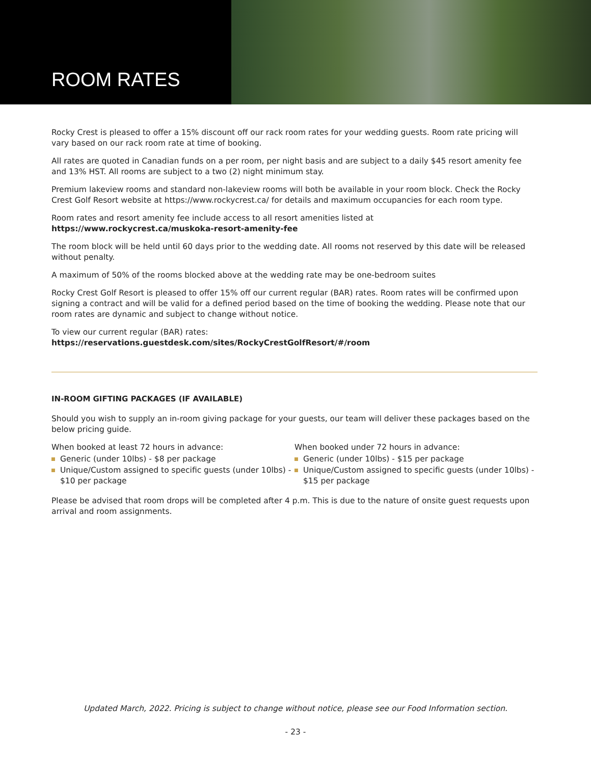ROOM RATES
Rocky Crest is pleased to offer a 15% discount off our rack room rates for your wedding guests. Room rate pricing will vary based on our rack room rate at time of booking.
All rates are quoted in Canadian funds on a per room, per night basis and are subject to a daily $45 resort amenity fee and 13% HST. All rooms are subject to a two (2) night minimum stay.
Premium lakeview rooms and standard non-lakeview rooms will both be available in your room block. Check the Rocky Crest Golf Resort website at https://www.rockycrest.ca/ for details and maximum occupancies for each room type.
Room rates and resort amenity fee include access to all resort amenities listed at
https://www.rockycrest.ca/muskoka-resort-amenity-fee
The room block will be held until 60 days prior to the wedding date. All rooms not reserved by this date will be released without penalty.
A maximum of 50% of the rooms blocked above at the wedding rate may be one-bedroom suites
Rocky Crest Golf Resort is pleased to offer 15% off our current regular (BAR) rates. Room rates will be confirmed upon signing a contract and will be valid for a defined period based on the time of booking the wedding. Please note that our room rates are dynamic and subject to change without notice.
To view our current regular (BAR) rates:
https://reservations.guestdesk.com/sites/RockyCrestGolfResort/#/room
IN-ROOM GIFTING PACKAGES (IF AVAILABLE)
Should you wish to supply an in-room giving package for your guests, our team will deliver these packages based on the below pricing guide.
When booked at least 72 hours in advance:
Generic (under 10lbs) - $8 per package
Unique/Custom assigned to specific guests (under 10lbs) - $10 per package
When booked under 72 hours in advance:
Generic (under 10lbs) - $15 per package
Unique/Custom assigned to specific guests (under 10lbs) - $15 per package
Please be advised that room drops will be completed after 4 p.m. This is due to the nature of onsite guest requests upon arrival and room assignments.
Updated March, 2022. Pricing is subject to change without notice, please see our Food Information section.
- 23 -